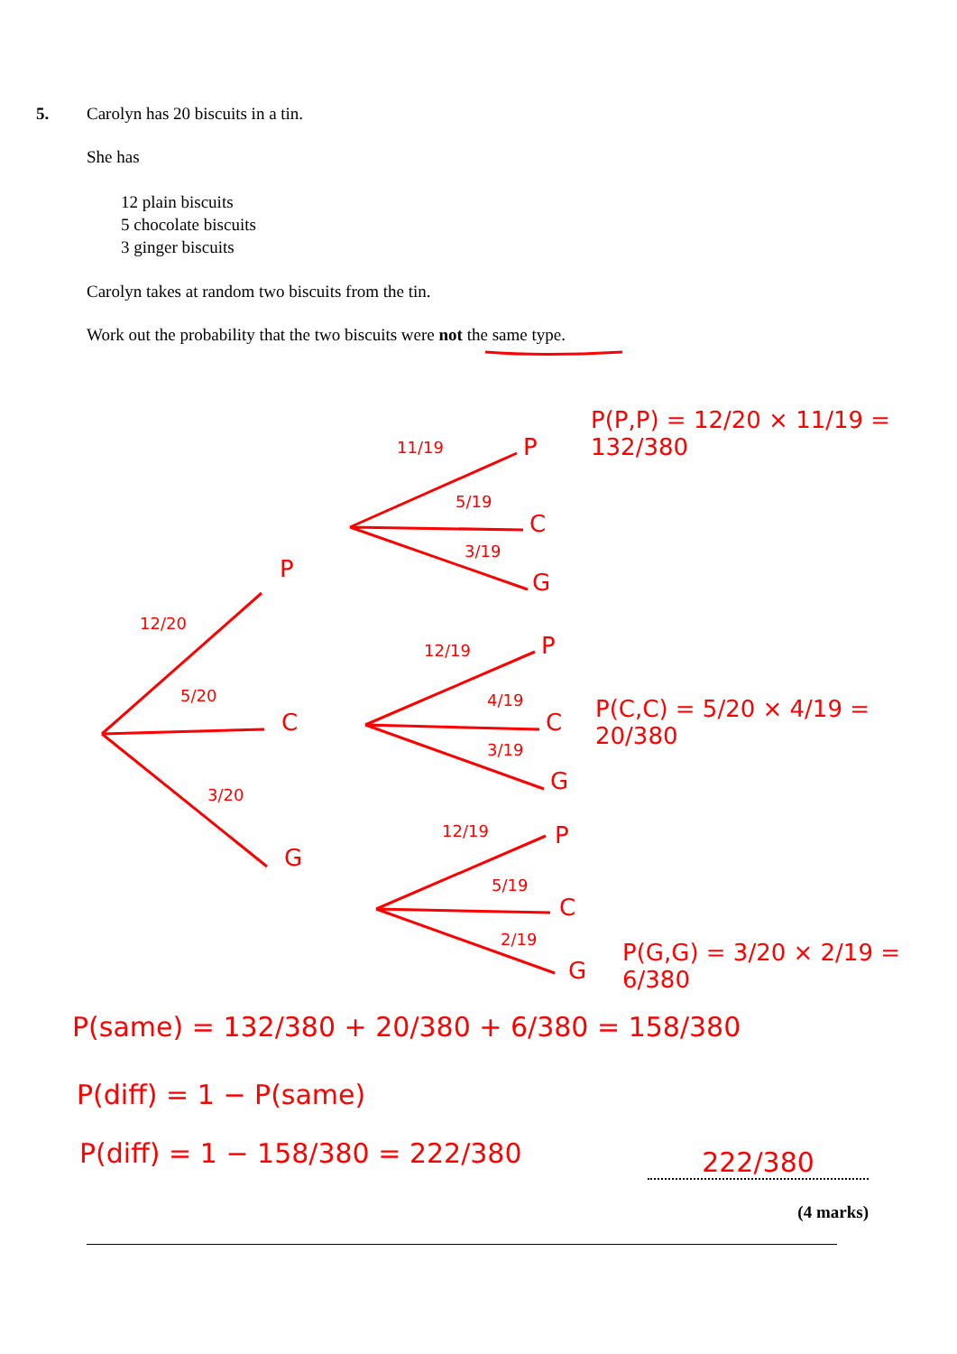5. Carolyn has 20 biscuits in a tin.
She has
12 plain biscuits
5 chocolate biscuits
3 ginger biscuits
Carolyn takes at random two biscuits from the tin.
Work out the probability that the two biscuits were not the same type.
P
C
G
12/20
5/20
3/20
11/19 P
5/19
C
3/19
G
P(P,P) = 12/20 × 11/19 = 132/380
12/19 P
4/19
C
3/19
G
P(C,C) = 5/20 × 4/19 = 20/380
12/19 P
5/19
C
2/19
G
P(G,G) = 3/20 × 2/19 = 6/380
P(same) = 132/380 + 20/380 + 6/380 = 158/380
P(diff) = 1 − P(same)
P(diff) = 1 − 158/380 = 222/380
222/380
(4 marks)